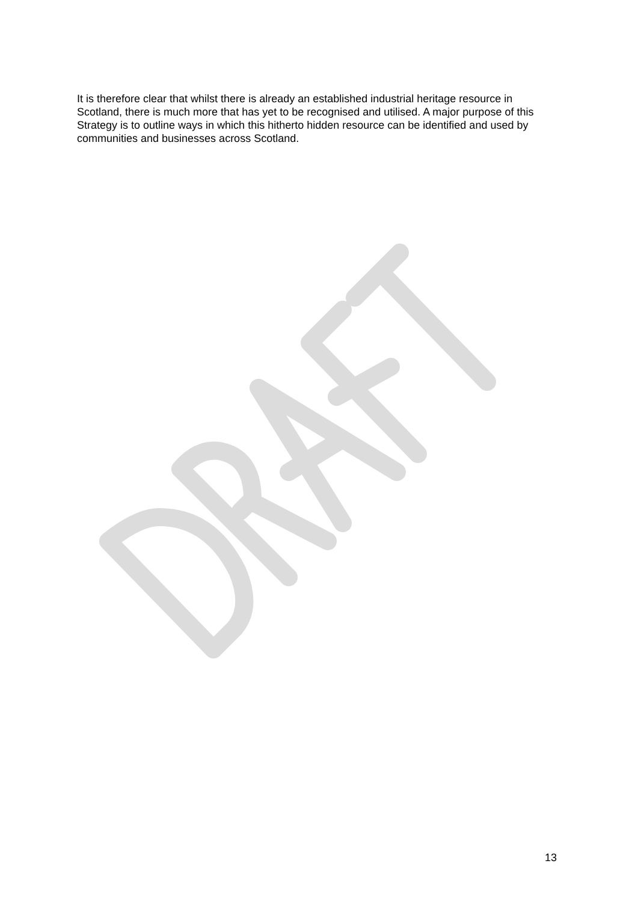It is therefore clear that whilst there is already an established industrial heritage resource in Scotland, there is much more that has yet to be recognised and utilised. A major purpose of this Strategy is to outline ways in which this hitherto hidden resource can be identified and used by communities and businesses across Scotland.
13